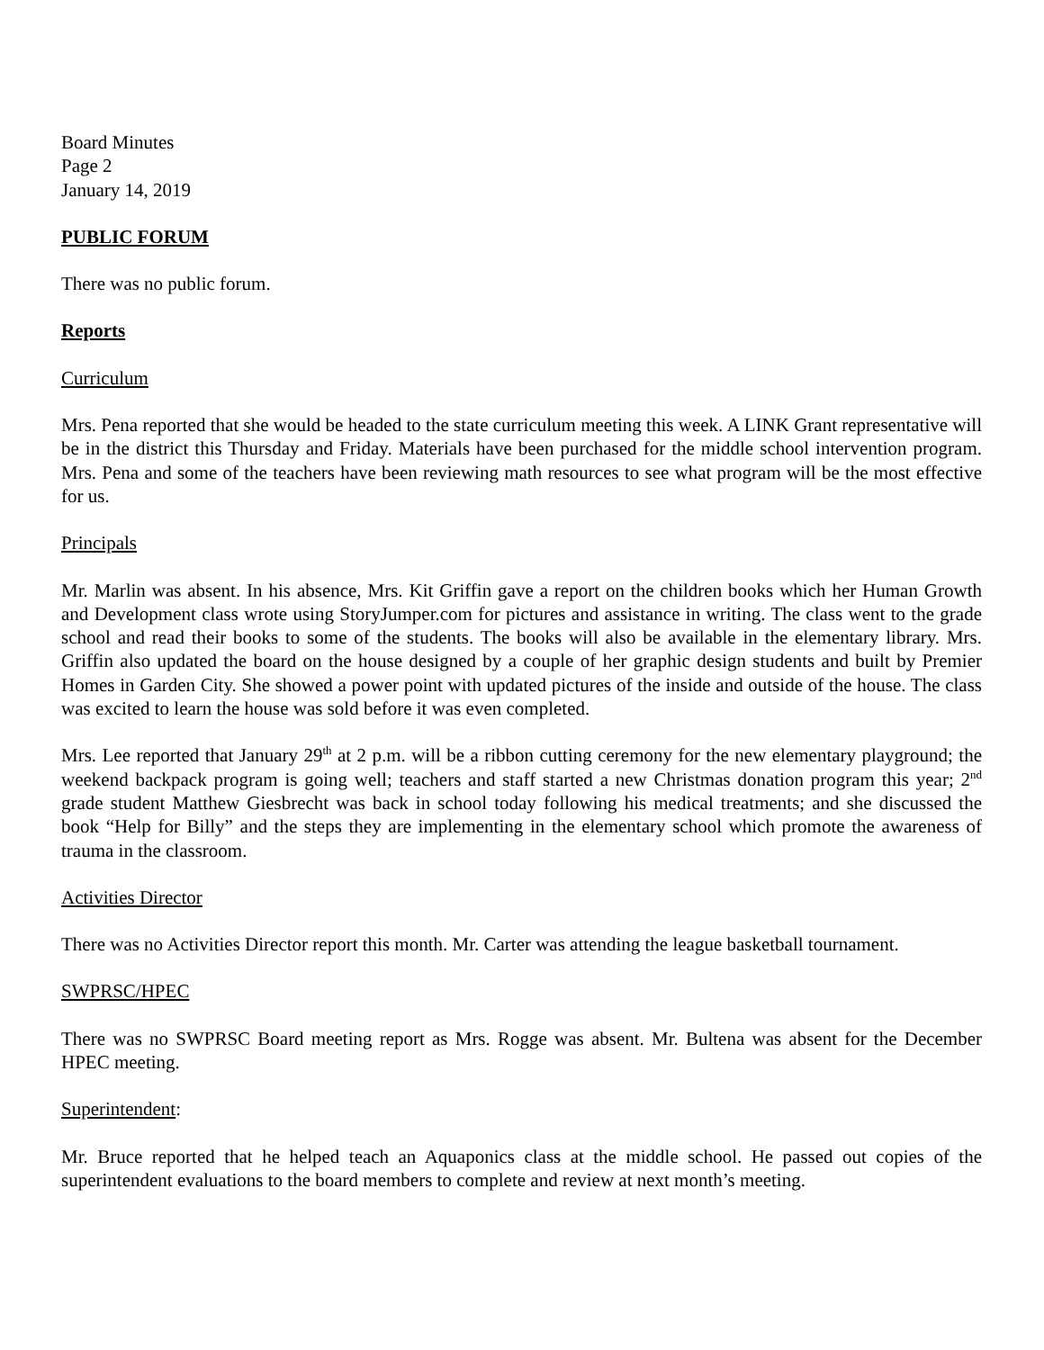Board Minutes
Page 2
January 14, 2019
PUBLIC FORUM
There was no public forum.
Reports
Curriculum
Mrs. Pena reported that she would be headed to the state curriculum meeting this week. A LINK Grant representative will be in the district this Thursday and Friday. Materials have been purchased for the middle school intervention program. Mrs. Pena and some of the teachers have been reviewing math resources to see what program will be the most effective for us.
Principals
Mr. Marlin was absent. In his absence, Mrs. Kit Griffin gave a report on the children books which her Human Growth and Development class wrote using StoryJumper.com for pictures and assistance in writing. The class went to the grade school and read their books to some of the students. The books will also be available in the elementary library. Mrs. Griffin also updated the board on the house designed by a couple of her graphic design students and built by Premier Homes in Garden City. She showed a power point with updated pictures of the inside and outside of the house. The class was excited to learn the house was sold before it was even completed.
Mrs. Lee reported that January 29<sup>th</sup> at 2 p.m. will be a ribbon cutting ceremony for the new elementary playground; the weekend backpack program is going well; teachers and staff started a new Christmas donation program this year; 2<sup>nd</sup> grade student Matthew Giesbrecht was back in school today following his medical treatments; and she discussed the book “Help for Billy” and the steps they are implementing in the elementary school which promote the awareness of trauma in the classroom.
Activities Director
There was no Activities Director report this month. Mr. Carter was attending the league basketball tournament.
SWPRSC/HPEC
There was no SWPRSC Board meeting report as Mrs. Rogge was absent. Mr. Bultena was absent for the December HPEC meeting.
Superintendent:
Mr. Bruce reported that he helped teach an Aquaponics class at the middle school. He passed out copies of the superintendent evaluations to the board members to complete and review at next month’s meeting.